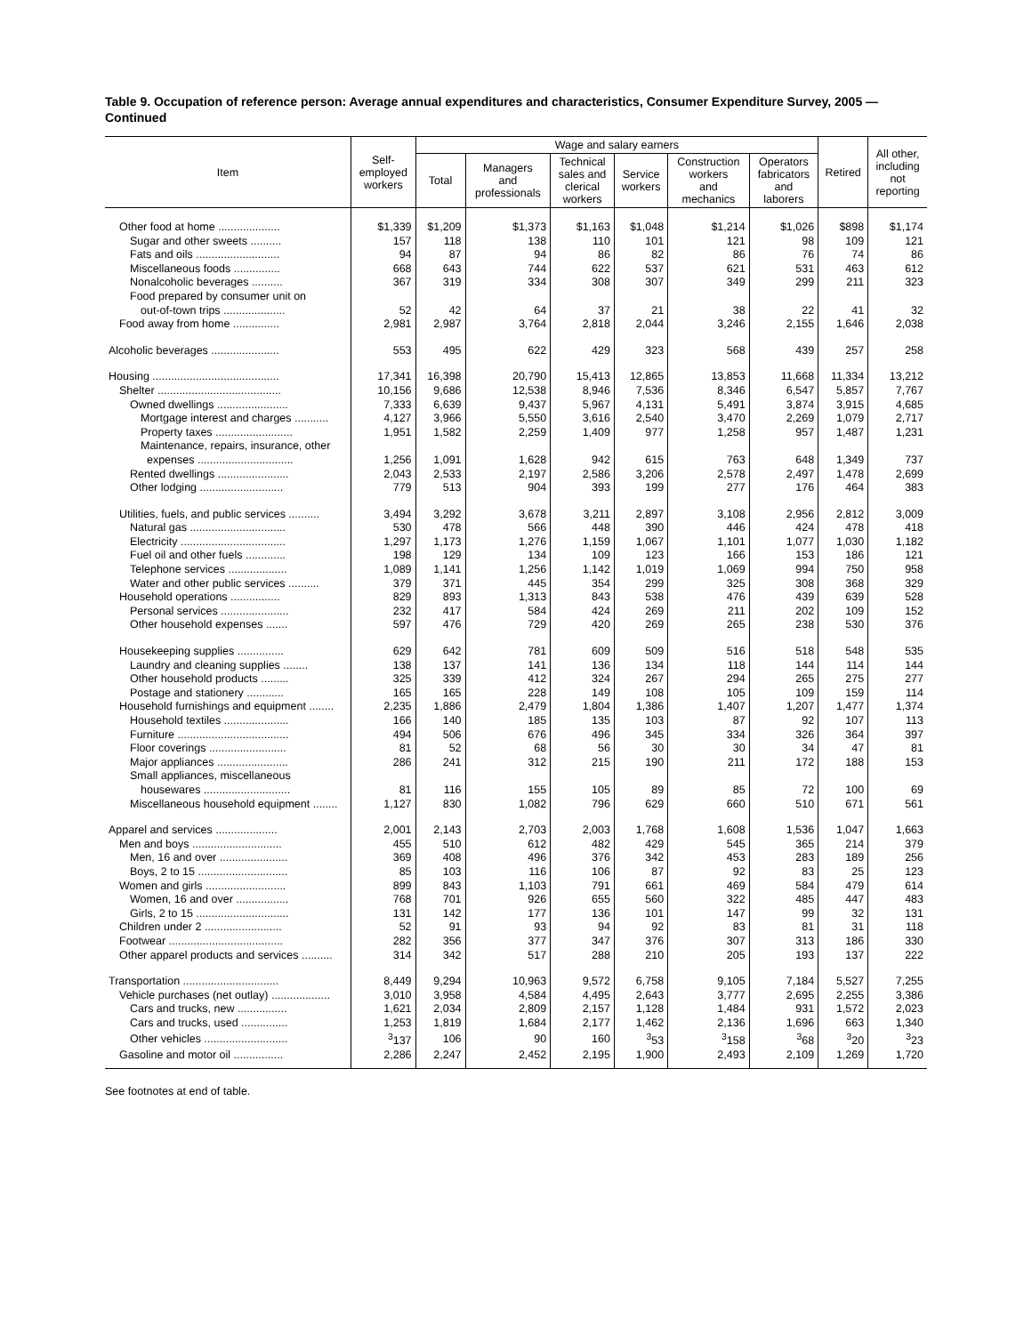Table 9. Occupation of reference person: Average annual expenditures and characteristics, Consumer Expenditure Survey, 2005 — Continued
| Item | Self- employed workers | Wage and salary earners | | | | | | Retired | All other, including not reporting |
| --- | --- | --- | --- | --- | --- | --- | --- | --- | --- |
| | | Total | Managers and professionals | Technical sales and clerical workers | Service workers | Construction workers and mechanics | Operators fabricators and laborers | | |
| Other food at home .................... | $1,339 | $1,209 | $1,373 | $1,163 | $1,048 | $1,214 | $1,026 | $898 | $1,174 |
| Sugar and other sweets .......... | 157 | 118 | 138 | 110 | 101 | 121 | 98 | 109 | 121 |
| Fats and oils ........................... | 94 | 87 | 94 | 86 | 82 | 86 | 76 | 74 | 86 |
| Miscellaneous foods ............... | 668 | 643 | 744 | 622 | 537 | 621 | 531 | 463 | 612 |
| Nonalcoholic beverages .......... | 367 | 319 | 334 | 308 | 307 | 349 | 299 | 211 | 323 |
| Food prepared by consumer unit on | | | | | | | | | |
| out-of-town trips .................... | 52 | 42 | 64 | 37 | 21 | 38 | 22 | 41 | 32 |
| Food away from home ............... | 2,981 | 2,987 | 3,764 | 2,818 | 2,044 | 3,246 | 2,155 | 1,646 | 2,038 |
| Alcoholic beverages ...................... | 553 | 495 | 622 | 429 | 323 | 568 | 439 | 257 | 258 |
| Housing ......................................... | 17,341 | 16,398 | 20,790 | 15,413 | 12,865 | 13,853 | 11,668 | 11,334 | 13,212 |
| Shelter ........................................ | 10,156 | 9,686 | 12,538 | 8,946 | 7,536 | 8,346 | 6,547 | 5,857 | 7,767 |
| Owned dwellings ....................... | 7,333 | 6,639 | 9,437 | 5,967 | 4,131 | 5,491 | 3,874 | 3,915 | 4,685 |
| Mortgage interest and charges ........... | 4,127 | 3,966 | 5,550 | 3,616 | 2,540 | 3,470 | 2,269 | 1,079 | 2,717 |
| Property taxes ......................... | 1,951 | 1,582 | 2,259 | 1,409 | 977 | 1,258 | 957 | 1,487 | 1,231 |
| Maintenance, repairs, insurance, other | | | | | | | | | |
| expenses ............................... | 1,256 | 1,091 | 1,628 | 942 | 615 | 763 | 648 | 1,349 | 737 |
| Rented dwellings ....................... | 2,043 | 2,533 | 2,197 | 2,586 | 3,206 | 2,578 | 2,497 | 1,478 | 2,699 |
| Other lodging ........................... | 779 | 513 | 904 | 393 | 199 | 277 | 176 | 464 | 383 |
| Utilities, fuels, and public services .......... | 3,494 | 3,292 | 3,678 | 3,211 | 2,897 | 3,108 | 2,956 | 2,812 | 3,009 |
| Natural gas ............................... | 530 | 478 | 566 | 448 | 390 | 446 | 424 | 478 | 418 |
| Electricity .................................. | 1,297 | 1,173 | 1,276 | 1,159 | 1,067 | 1,101 | 1,077 | 1,030 | 1,182 |
| Fuel oil and other fuels ............. | 198 | 129 | 134 | 109 | 123 | 166 | 153 | 186 | 121 |
| Telephone services ................... | 1,089 | 1,141 | 1,256 | 1,142 | 1,019 | 1,069 | 994 | 750 | 958 |
| Water and other public services .......... | 379 | 371 | 445 | 354 | 299 | 325 | 308 | 368 | 329 |
| Household operations ................ | 829 | 893 | 1,313 | 843 | 538 | 476 | 439 | 639 | 528 |
| Personal services ...................... | 232 | 417 | 584 | 424 | 269 | 211 | 202 | 109 | 152 |
| Other household expenses ....... | 597 | 476 | 729 | 420 | 269 | 265 | 238 | 530 | 376 |
| Housekeeping supplies ............... | 629 | 642 | 781 | 609 | 509 | 516 | 518 | 548 | 535 |
| Laundry and cleaning supplies ........ | 138 | 137 | 141 | 136 | 134 | 118 | 144 | 114 | 144 |
| Other household products ......... | 325 | 339 | 412 | 324 | 267 | 294 | 265 | 275 | 277 |
| Postage and stationery ............ | 165 | 165 | 228 | 149 | 108 | 105 | 109 | 159 | 114 |
| Household furnishings and equipment ........ | 2,235 | 1,886 | 2,479 | 1,804 | 1,386 | 1,407 | 1,207 | 1,477 | 1,374 |
| Household textiles ..................... | 166 | 140 | 185 | 135 | 103 | 87 | 92 | 107 | 113 |
| Furniture .................................... | 494 | 506 | 676 | 496 | 345 | 334 | 326 | 364 | 397 |
| Floor coverings ......................... | 81 | 52 | 68 | 56 | 30 | 30 | 34 | 47 | 81 |
| Major appliances ....................... | 286 | 241 | 312 | 215 | 190 | 211 | 172 | 188 | 153 |
| Small appliances, miscellaneous | | | | | | | | | |
| housewares ............................ | 81 | 116 | 155 | 105 | 89 | 85 | 72 | 100 | 69 |
| Miscellaneous household equipment ........ | 1,127 | 830 | 1,082 | 796 | 629 | 660 | 510 | 671 | 561 |
| Apparel and services .................... | 2,001 | 2,143 | 2,703 | 2,003 | 1,768 | 1,608 | 1,536 | 1,047 | 1,663 |
| Men and boys ............................. | 455 | 510 | 612 | 482 | 429 | 545 | 365 | 214 | 379 |
| Men, 16 and over ...................... | 369 | 408 | 496 | 376 | 342 | 453 | 283 | 189 | 256 |
| Boys, 2 to 15 ............................. | 85 | 103 | 116 | 106 | 87 | 92 | 83 | 25 | 123 |
| Women and girls .......................... | 899 | 843 | 1,103 | 791 | 661 | 469 | 584 | 479 | 614 |
| Women, 16 and over ................. | 768 | 701 | 926 | 655 | 560 | 322 | 485 | 447 | 483 |
| Girls, 2 to 15 .............................. | 131 | 142 | 177 | 136 | 101 | 147 | 99 | 32 | 131 |
| Children under 2 ......................... | 52 | 91 | 93 | 94 | 92 | 83 | 81 | 31 | 118 |
| Footwear ..................................... | 282 | 356 | 377 | 347 | 376 | 307 | 313 | 186 | 330 |
| Other apparel products and services .......... | 314 | 342 | 517 | 288 | 210 | 205 | 193 | 137 | 222 |
| Transportation ............................... | 8,449 | 9,294 | 10,963 | 9,572 | 6,758 | 9,105 | 7,184 | 5,527 | 7,255 |
| Vehicle purchases (net outlay) ................... | 3,010 | 3,958 | 4,584 | 4,495 | 2,643 | 3,777 | 2,695 | 2,255 | 3,386 |
| Cars and trucks, new ................ | 1,621 | 2,034 | 2,809 | 2,157 | 1,128 | 1,484 | 931 | 1,572 | 2,023 |
| Cars and trucks, used ............... | 1,253 | 1,819 | 1,684 | 2,177 | 1,462 | 2,136 | 1,696 | 663 | 1,340 |
| Other vehicles ........................... | <sup>3</sup> 137 | 106 | 90 | 160 | <sup>3</sup> 53 | <sup>3</sup> 158 | <sup>3</sup> 68 | <sup>3</sup> 20 | <sup>3</sup> 23 |
| Gasoline and motor oil ................ | 2,286 | 2,247 | 2,452 | 2,195 | 1,900 | 2,493 | 2,109 | 1,269 | 1,720 |
See footnotes at end of table.